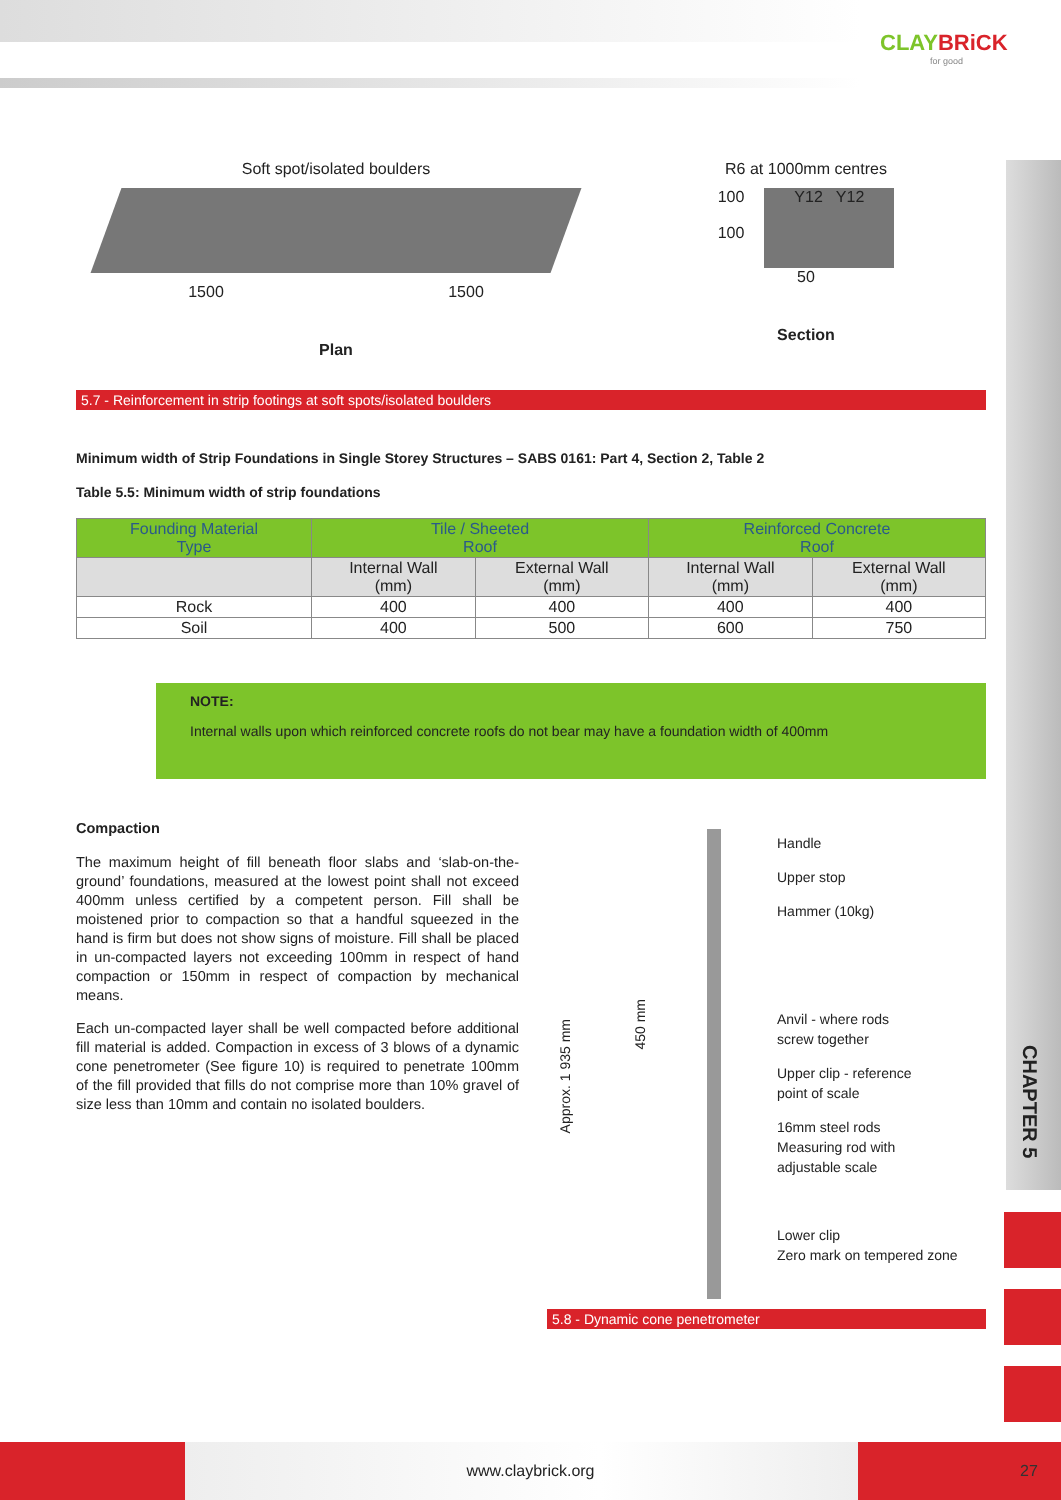CLAYBRiCK
for good
CHAPTER 5
Soft spot/isolated boulders
1500 1500
Plan
R6 at 1000mm centres
100
100
Y12 Y12
50
Section
5.7 - Reinforcement in strip footings at soft spots/isolated boulders
Minimum width of Strip Foundations in Single Storey Structures – SABS 0161: Part 4, Section 2, Table 2
Table 5.5: Minimum width of strip foundations
| Founding Material Type | Tile / Sheeted Roof | | Reinforced Concrete Roof | |
| --- | --- | --- | --- | --- |
| | Internal Wall (mm) | External Wall (mm) | Internal Wall (mm) | External Wall (mm) |
| Rock | 400 | 400 | 400 | 400 |
| Soil | 400 | 500 | 600 | 750 |
NOTE:
Internal walls upon which reinforced concrete roofs do not bear may have a foundation width of 400mm
Compaction
The maximum height of fill beneath floor slabs and ‘slab-on-the-ground’ foundations, measured at the lowest point shall not exceed 400mm unless certified by a competent person. Fill shall be moistened prior to compaction so that a handful squeezed in the hand is firm but does not show signs of moisture. Fill shall be placed in un-compacted layers not exceeding 100mm in respect of hand compaction or 150mm in respect of compaction by mechanical means.
Each un-compacted layer shall be well compacted before additional fill material is added. Compaction in excess of 3 blows of a dynamic cone penetrometer (See figure 10) is required to penetrate 100mm of the fill provided that fills do not comprise more than 10% gravel of size less than 10mm and contain no isolated boulders.
Approx. 1 935 mm
450 mm
Handle
Upper stop
Hammer (10kg)
Anvil - where rods
screw together
Upper clip - reference
point of scale
16mm steel rods
Measuring rod with
adjustable scale
Lower clip
Zero mark on tempered zone
5.8 - Dynamic cone penetrometer
www.claybrick.org 27